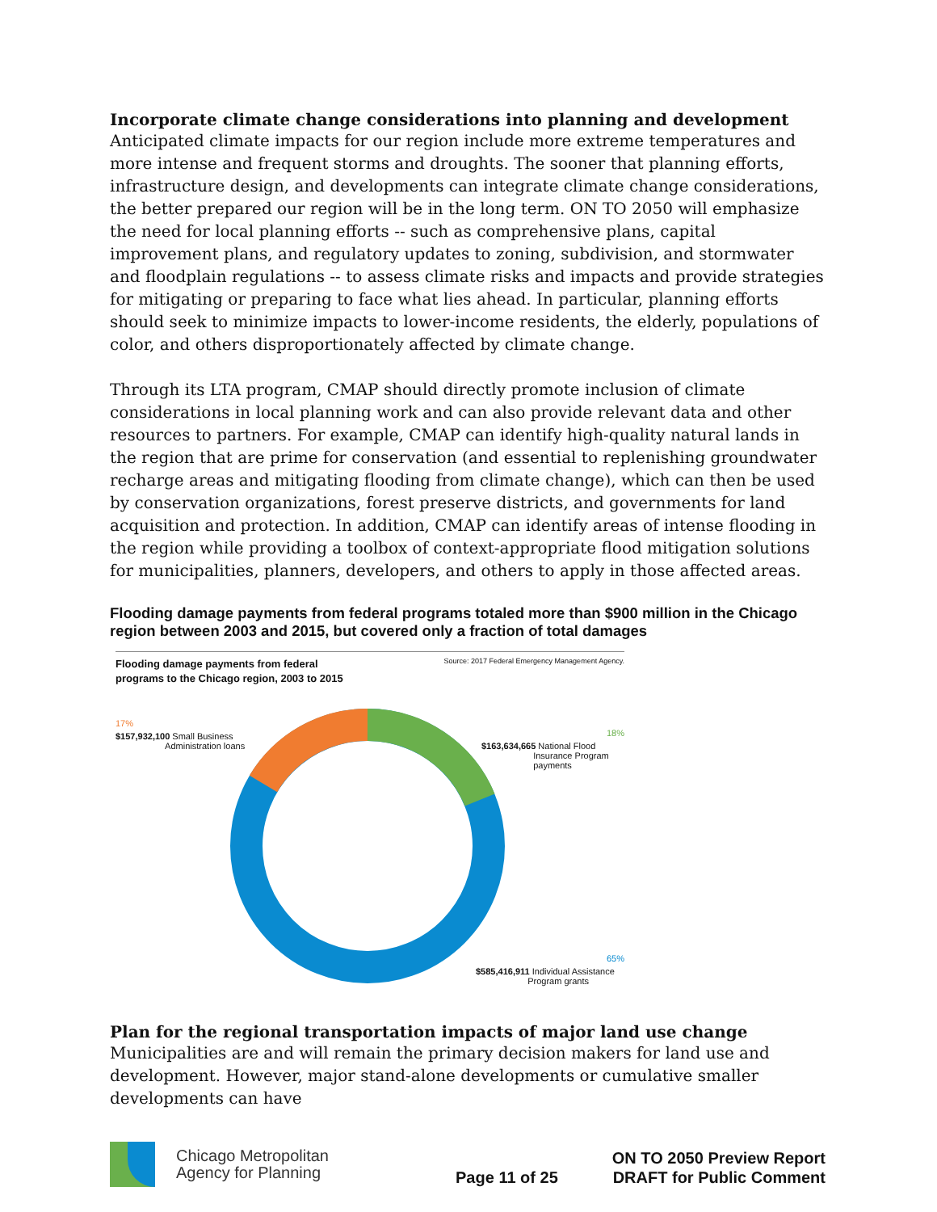Incorporate climate change considerations into planning and development
Anticipated climate impacts for our region include more extreme temperatures and more intense and frequent storms and droughts. The sooner that planning efforts, infrastructure design, and developments can integrate climate change considerations, the better prepared our region will be in the long term. ON TO 2050 will emphasize the need for local planning efforts -- such as comprehensive plans, capital improvement plans, and regulatory updates to zoning, subdivision, and stormwater and floodplain regulations -- to assess climate risks and impacts and provide strategies for mitigating or preparing to face what lies ahead. In particular, planning efforts should seek to minimize impacts to lower-income residents, the elderly, populations of color, and others disproportionately affected by climate change.
Through its LTA program, CMAP should directly promote inclusion of climate considerations in local planning work and can also provide relevant data and other resources to partners. For example, CMAP can identify high-quality natural lands in the region that are prime for conservation (and essential to replenishing groundwater recharge areas and mitigating flooding from climate change), which can then be used by conservation organizations, forest preserve districts, and governments for land acquisition and protection. In addition, CMAP can identify areas of intense flooding in the region while providing a toolbox of context-appropriate flood mitigation solutions for municipalities, planners, developers, and others to apply in those affected areas.
Flooding damage payments from federal programs totaled more than $900 million in the Chicago region between 2003 and 2015, but covered only a fraction of total damages
Flooding damage payments from federal
programs to the Chicago region, 2003 to 2015
Source: 2017 Federal Emergency Management Agency.
17%
$157,932,100 Small Business
Administration loans
18%
$163,634,665 National Flood
Insurance Program
payments
65%
$585,416,911 Individual Assistance
Program grants
Plan for the regional transportation impacts of major land use change
Municipalities are and will remain the primary decision makers for land use and development. However, major stand-alone developments or cumulative smaller developments can have
Chicago Metropolitan
Agency for Planning
Page 11 of 25
ON TO 2050 Preview Report
DRAFT for Public Comment